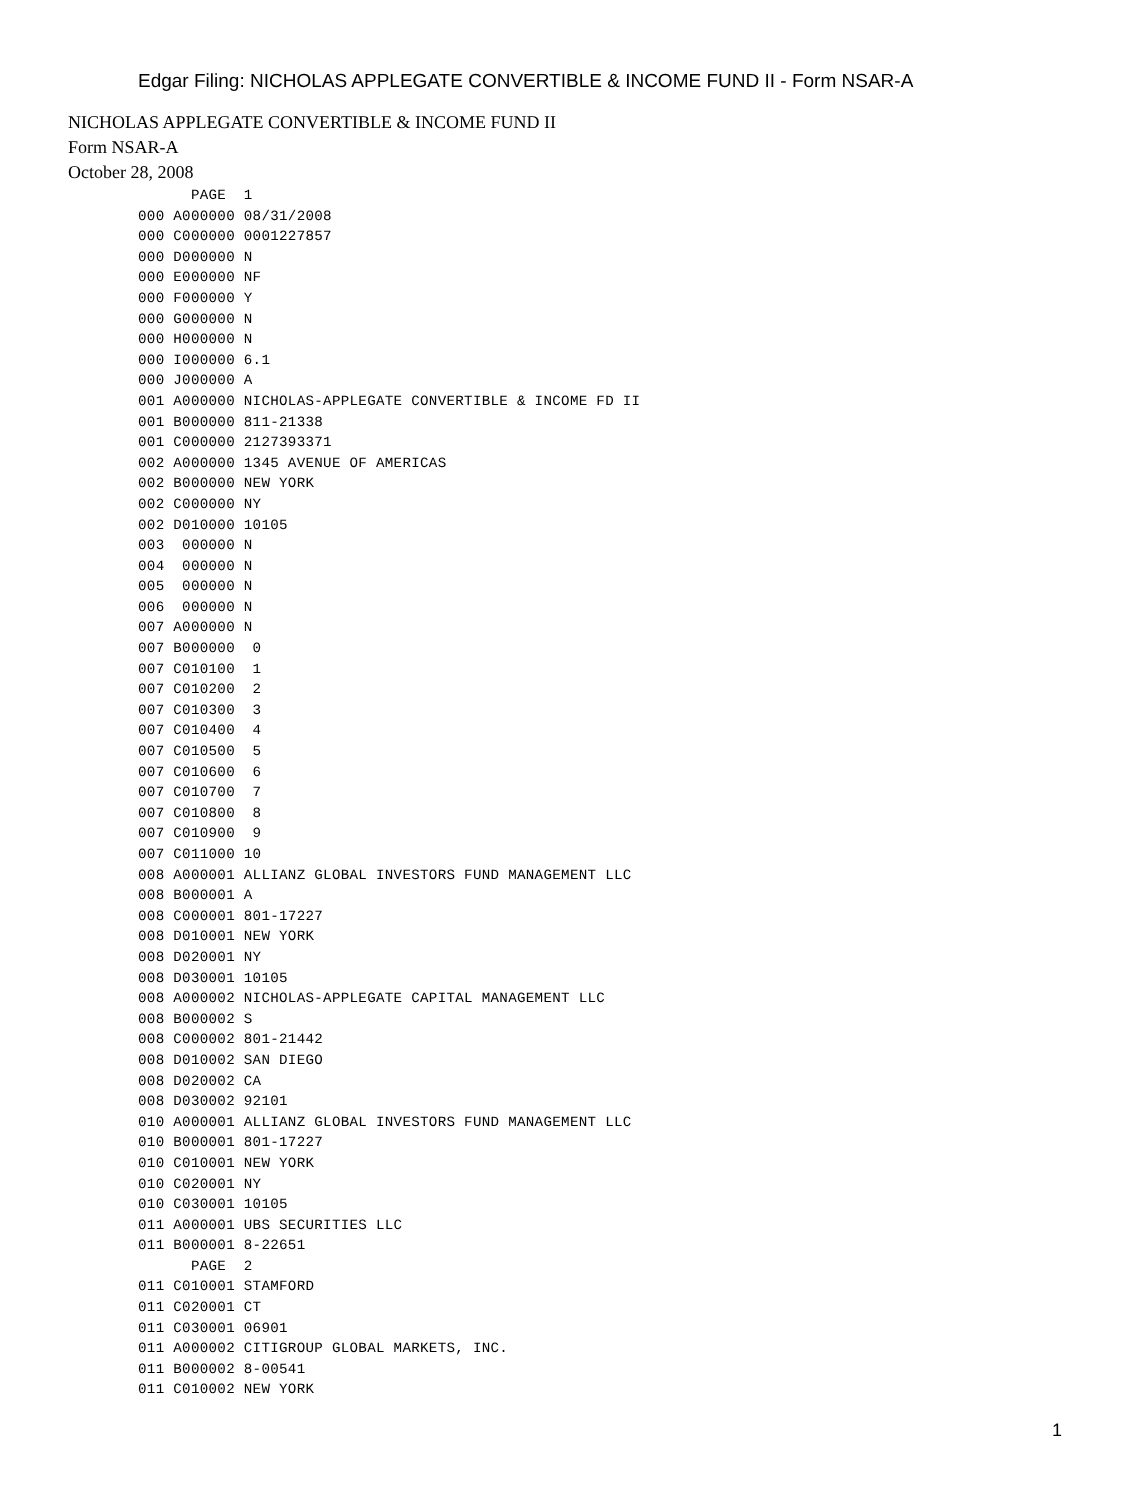Edgar Filing: NICHOLAS APPLEGATE CONVERTIBLE & INCOME FUND II - Form NSAR-A
NICHOLAS APPLEGATE CONVERTIBLE & INCOME FUND II
Form NSAR-A
October 28, 2008
      PAGE  1
000 A000000 08/31/2008
000 C000000 0001227857
000 D000000 N
000 E000000 NF
000 F000000 Y
000 G000000 N
000 H000000 N
000 I000000 6.1
000 J000000 A
001 A000000 NICHOLAS-APPLEGATE CONVERTIBLE & INCOME FD II
001 B000000 811-21338
001 C000000 2127393371
002 A000000 1345 AVENUE OF AMERICAS
002 B000000 NEW YORK
002 C000000 NY
002 D010000 10105
003  000000 N
004  000000 N
005  000000 N
006  000000 N
007 A000000 N
007 B000000  0
007 C010100  1
007 C010200  2
007 C010300  3
007 C010400  4
007 C010500  5
007 C010600  6
007 C010700  7
007 C010800  8
007 C010900  9
007 C011000 10
008 A000001 ALLIANZ GLOBAL INVESTORS FUND MANAGEMENT LLC
008 B000001 A
008 C000001 801-17227
008 D010001 NEW YORK
008 D020001 NY
008 D030001 10105
008 A000002 NICHOLAS-APPLEGATE CAPITAL MANAGEMENT LLC
008 B000002 S
008 C000002 801-21442
008 D010002 SAN DIEGO
008 D020002 CA
008 D030002 92101
010 A000001 ALLIANZ GLOBAL INVESTORS FUND MANAGEMENT LLC
010 B000001 801-17227
010 C010001 NEW YORK
010 C020001 NY
010 C030001 10105
011 A000001 UBS SECURITIES LLC
011 B000001 8-22651
      PAGE  2
011 C010001 STAMFORD
011 C020001 CT
011 C030001 06901
011 A000002 CITIGROUP GLOBAL MARKETS, INC.
011 B000002 8-00541
011 C010002 NEW YORK
1